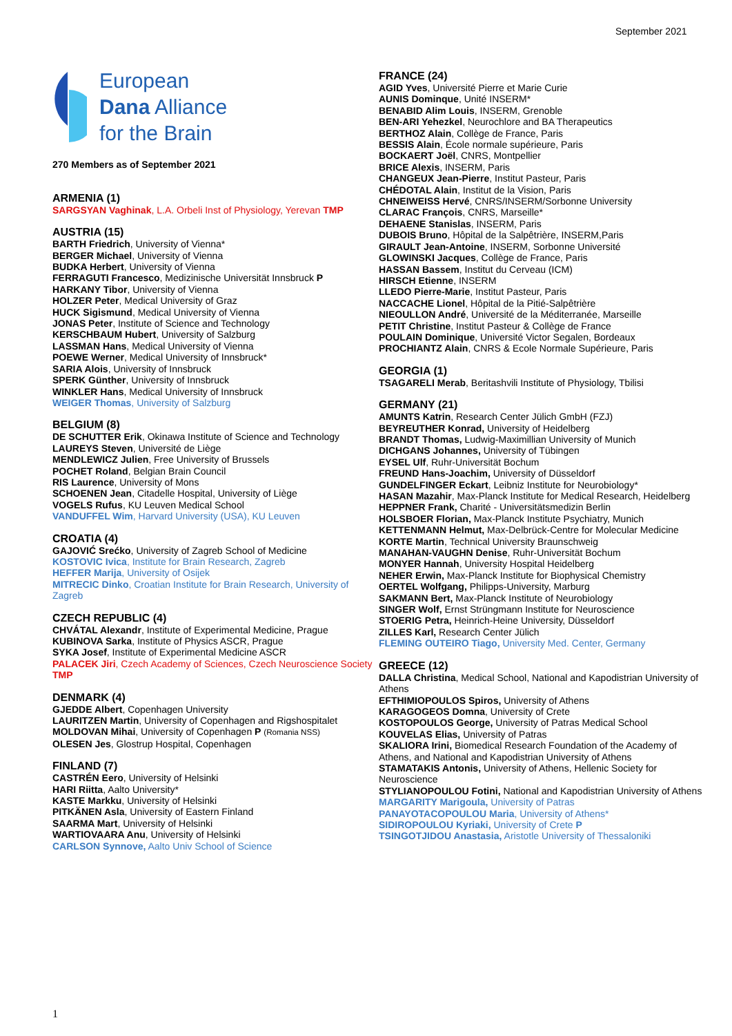September 2021
European
Dana Alliance
for the Brain
270 Members as of September 2021
ARMENIA (1)
SARGSYAN Vaghinak, L.A. Orbeli Inst of Physiology, Yerevan TMP
AUSTRIA (15)
BARTH Friedrich, University of Vienna*
BERGER Michael, University of Vienna
BUDKA Herbert, University of Vienna
FERRAGUTI Francesco, Medizinische Universität Innsbruck P
HARKANY Tibor, University of Vienna
HOLZER Peter, Medical University of Graz
HUCK Sigismund, Medical University of Vienna
JONAS Peter, Institute of Science and Technology
KERSCHBAUM Hubert, University of Salzburg
LASSMAN Hans, Medical University of Vienna
POEWE Werner, Medical University of Innsbruck*
SARIA Alois, University of Innsbruck
SPERK Günther, University of Innsbruck
WINKLER Hans, Medical University of Innsbruck
WEIGER Thomas, University of Salzburg
BELGIUM (8)
DE SCHUTTER Erik, Okinawa Institute of Science and Technology
LAUREYS Steven, Université de Liège
MENDLEWICZ Julien, Free University of Brussels
POCHET Roland, Belgian Brain Council
RIS Laurence, University of Mons
SCHOENEN Jean, Citadelle Hospital, University of Liège
VOGELS Rufus, KU Leuven Medical School
VANDUFFEL Wim, Harvard University (USA), KU Leuven
CROATIA (4)
GAJOVIĆ Srećko, University of Zagreb School of Medicine
KOSTOVIC Ivica, Institute for Brain Research, Zagreb
HEFFER Marija, University of Osijek
MITRECIC Dinko, Croatian Institute for Brain Research, University of Zagreb
CZECH REPUBLIC (4)
CHVÁTAL Alexandr, Institute of Experimental Medicine, Prague
KUBINOVA Sarka, Institute of Physics ASCR, Prague
SYKA Josef, Institute of Experimental Medicine ASCR
PALACEK Jiri, Czech Academy of Sciences, Czech Neuroscience Society TMP
DENMARK (4)
GJEDDE Albert, Copenhagen University
LAURITZEN Martin, University of Copenhagen and Rigshospitalet
MOLDOVAN Mihai, University of Copenhagen P (Romania NSS)
OLESEN Jes, Glostrup Hospital, Copenhagen
FINLAND (7)
CASTRÉN Eero, University of Helsinki
HARI Riitta, Aalto University*
KASTE Markku, University of Helsinki
PITKÄNEN Asla, University of Eastern Finland
SAARMA Mart, University of Helsinki
WARTIOVAARA Anu, University of Helsinki
CARLSON Synnove, Aalto Univ School of Science
FRANCE (24)
AGID Yves, Université Pierre et Marie Curie
AUNIS Dominque, Unité INSERM*
BENABID Alim Louis, INSERM, Grenoble
BEN-ARI Yehezkel, Neurochlore and BA Therapeutics
BERTHOZ Alain, Collège de France, Paris
BESSIS Alain, École normale supérieure, Paris
BOCKAERT Joël, CNRS, Montpellier
BRICE Alexis, INSERM, Paris
CHANGEUX Jean-Pierre, Institut Pasteur, Paris
CHÉDOTAL Alain, Institut de la Vision, Paris
CHNEIWEISS Hervé, CNRS/INSERM/Sorbonne University
CLARAC François, CNRS, Marseille*
DEHAENE Stanislas, INSERM, Paris
DUBOIS Bruno, Hôpital de la Salpêtrière, INSERM,Paris
GIRAULT Jean-Antoine, INSERM, Sorbonne Université
GLOWINSKI Jacques, Collège de France, Paris
HASSAN Bassem, Institut du Cerveau (ICM)
HIRSCH Etienne, INSERM
LLEDO Pierre-Marie, Institut Pasteur, Paris
NACCACHE Lionel, Hôpital de la Pitié-Salpêtrière
NIEOULLON André, Université de la Méditerranée, Marseille
PETIT Christine, Institut Pasteur & Collège de France
POULAIN Dominique, Université Victor Segalen, Bordeaux
PROCHIANTZ Alain, CNRS & Ecole Normale Supérieure, Paris
GEORGIA (1)
TSAGARELI Merab, Beritashvili Institute of Physiology, Tbilisi
GERMANY (21)
AMUNTS Katrin, Research Center Jülich GmbH (FZJ)
BEYREUTHER Konrad, University of Heidelberg
BRANDT Thomas, Ludwig-Maximillian University of Munich
DICHGANS Johannes, University of Tübingen
EYSEL Ulf, Ruhr-Universität Bochum
FREUND Hans-Joachim, University of Düsseldorf
GUNDELFINGER Eckart, Leibniz Institute for Neurobiology*
HASAN Mazahir, Max-Planck Institute for Medical Research, Heidelberg
HEPPNER Frank, Charité - Universitätsmedizin Berlin
HOLSBOER Florian, Max-Planck Institute Psychiatry, Munich
KETTENMANN Helmut, Max-Delbrück-Centre for Molecular Medicine
KORTE Martin, Technical University Braunschweig
MANAHAN-VAUGHN Denise, Ruhr-Universität Bochum
MONYER Hannah, University Hospital Heidelberg
NEHER Erwin, Max-Planck Institute for Biophysical Chemistry
OERTEL Wolfgang, Philipps-University, Marburg
SAKMANN Bert, Max-Planck Institute of Neurobiology
SINGER Wolf, Ernst Strüngmann Institute for Neuroscience
STOERIG Petra, Heinrich-Heine University, Düsseldorf
ZILLES Karl, Research Center Jülich
FLEMING OUTEIRO Tiago, University Med. Center, Germany
GREECE (12)
DALLA Christina, Medical School, National and Kapodistrian University of Athens
EFTHIMIOPOULOS Spiros, University of Athens
KARAGOGEOS Domna, University of Crete
KOSTOPOULOS George, University of Patras Medical School
KOUVELAS Elias, University of Patras
SKALIORA Irini, Biomedical Research Foundation of the Academy of Athens, and National and Kapodistrian University of Athens
STAMATAKIS Antonis, University of Athens, Hellenic Society for Neuroscience
STYLIANOPOULOU Fotini, National and Kapodistrian University of Athens
MARGARITY Marigoula, University of Patras
PANAYOTACOPOULOU Maria, University of Athens*
SIDIROPOULOU Kyriaki, University of Crete P
TSINGOTJIDOU Anastasia, Aristotle University of Thessaloniki
1